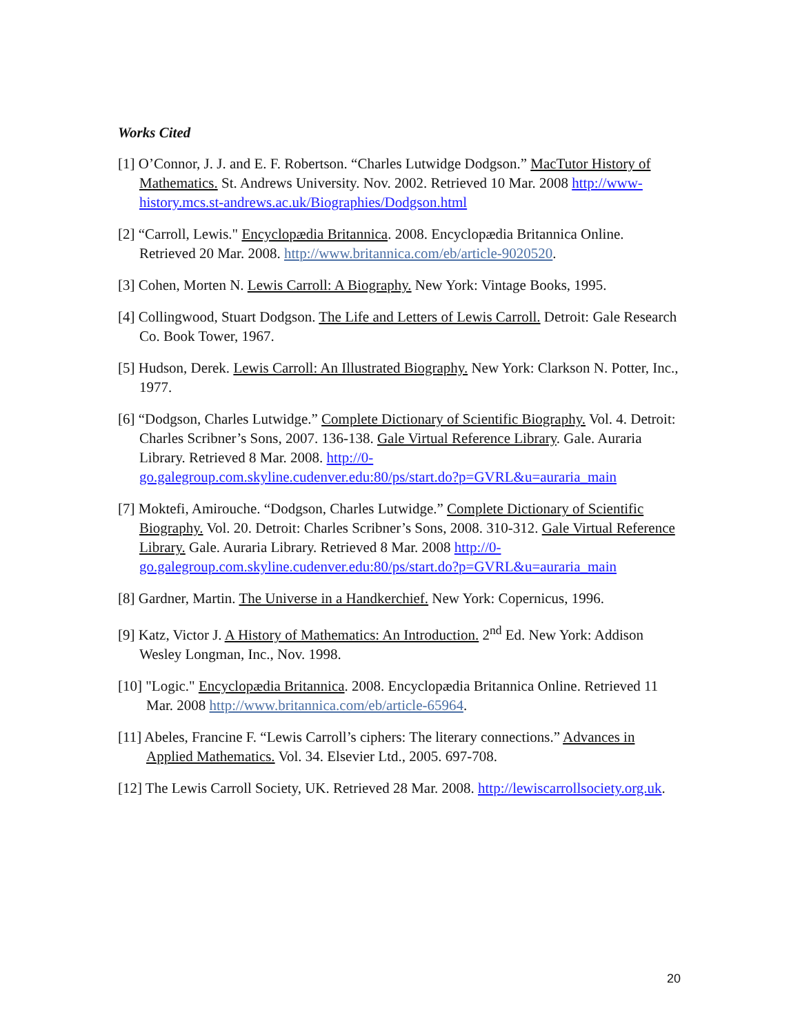Works Cited
[1] O’Connor, J. J. and E. F. Robertson. “Charles Lutwidge Dodgson.” MacTutor History of Mathematics. St. Andrews University. Nov. 2002. Retrieved 10 Mar. 2008 http://www-history.mcs.st-andrews.ac.uk/Biographies/Dodgson.html
[2] “Carroll, Lewis." Encyclopædia Britannica. 2008. Encyclopædia Britannica Online. Retrieved 20 Mar. 2008. http://www.britannica.com/eb/article-9020520.
[3] Cohen, Morten N. Lewis Carroll: A Biography. New York: Vintage Books, 1995.
[4] Collingwood, Stuart Dodgson. The Life and Letters of Lewis Carroll. Detroit: Gale Research Co. Book Tower, 1967.
[5] Hudson, Derek. Lewis Carroll: An Illustrated Biography. New York: Clarkson N. Potter, Inc., 1977.
[6] “Dodgson, Charles Lutwidge.” Complete Dictionary of Scientific Biography. Vol. 4. Detroit: Charles Scribner’s Sons, 2007. 136-138. Gale Virtual Reference Library. Gale. Auraria Library. Retrieved 8 Mar. 2008. http://0-go.galegroup.com.skyline.cudenver.edu:80/ps/start.do?p=GVRL&u=auraria_main
[7] Moktefi, Amirouche. “Dodgson, Charles Lutwidge.” Complete Dictionary of Scientific Biography. Vol. 20. Detroit: Charles Scribner’s Sons, 2008. 310-312. Gale Virtual Reference Library. Gale. Auraria Library. Retrieved 8 Mar. 2008 http://0-go.galegroup.com.skyline.cudenver.edu:80/ps/start.do?p=GVRL&u=auraria_main
[8] Gardner, Martin. The Universe in a Handkerchief. New York: Copernicus, 1996.
[9] Katz, Victor J. A History of Mathematics: An Introduction. 2<sup>nd</sup> Ed. New York: Addison Wesley Longman, Inc., Nov. 1998.
[10] "Logic." Encyclopædia Britannica. 2008. Encyclopædia Britannica Online. Retrieved 11 Mar. 2008 http://www.britannica.com/eb/article-65964.
[11] Abeles, Francine F. “Lewis Carroll’s ciphers: The literary connections.” Advances in Applied Mathematics. Vol. 34. Elsevier Ltd., 2005. 697-708.
[12] The Lewis Carroll Society, UK. Retrieved 28 Mar. 2008. http://lewiscarrollsociety.org.uk.
20